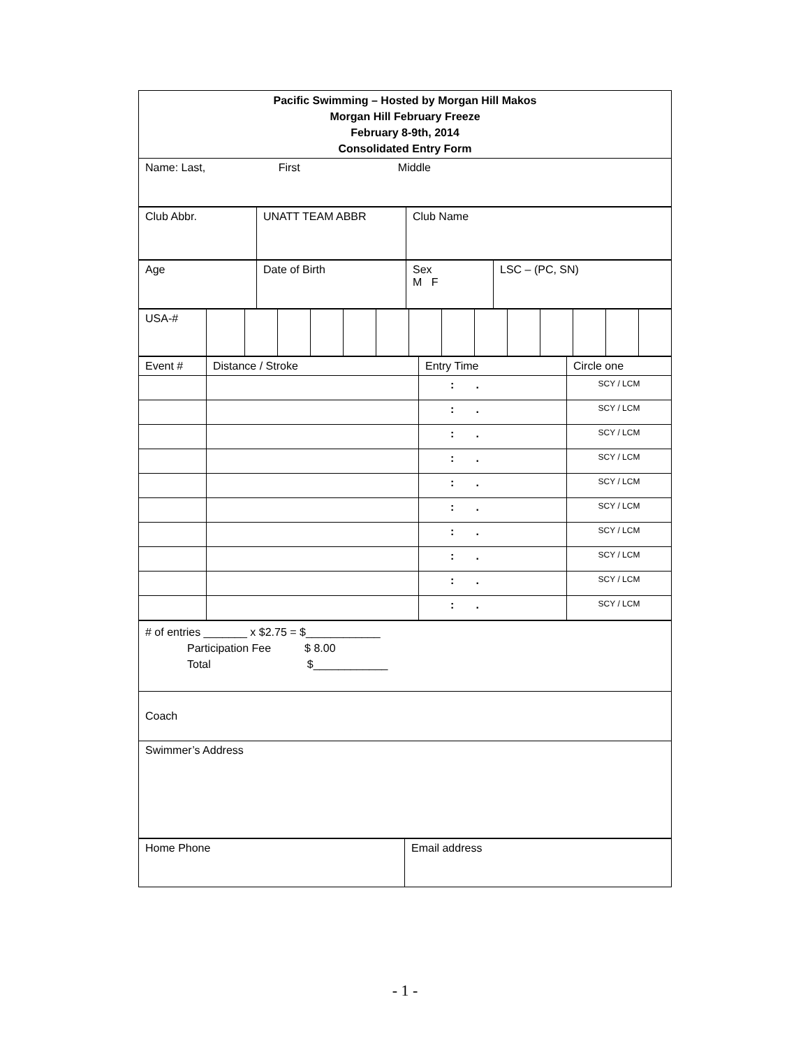| Pacific Swimming – Hosted by Morgan Hill Makos Morgan Hill February Freeze February 8-9th, 2014 Consolidated Entry Form |
| Name: Last, First Middle |
| Club Abbr. | UNATT TEAM ABBR | Club Name |
| Age | Date of Birth | Sex M F | LSC – (PC, SN) |
| USA-# | | | | | | | | | | | | | | |
| Event # | Distance / Stroke | Entry Time | Circle one |
| | | : . | SCY / LCM |
| | | : . | SCY / LCM |
| | | : . | SCY / LCM |
| | | : . | SCY / LCM |
| | | : . | SCY / LCM |
| | | : . | SCY / LCM |
| | | : . | SCY / LCM |
| | | : . | SCY / LCM |
| | | : . | SCY / LCM |
| | | : . | SCY / LCM |
| # of entries _______ x $2.75 = $____________ Participation Fee $ 8.00 Total $____________ |
| Coach |
| Swimmer’s Address |
| Home Phone | Email address |
- 1 -